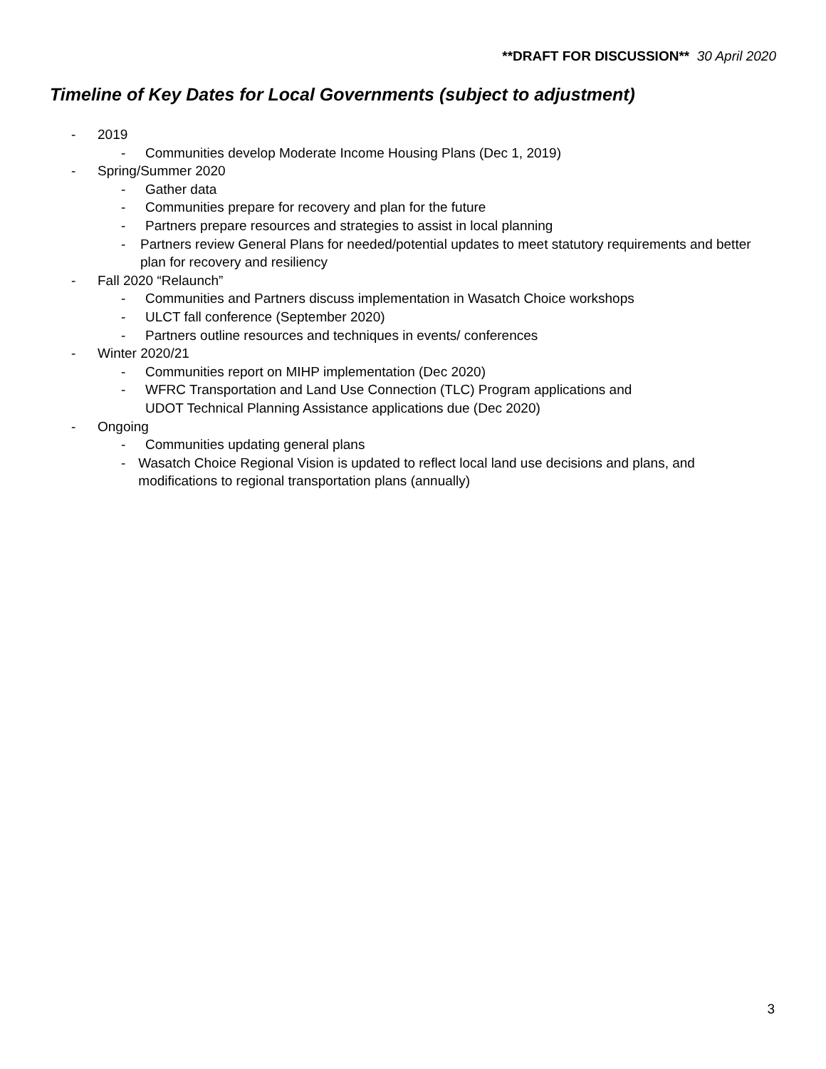**DRAFT FOR DISCUSSION** 30 April 2020
Timeline of Key Dates for Local Governments (subject to adjustment)
- 2019
- Communities develop Moderate Income Housing Plans (Dec 1, 2019)
- Spring/Summer 2020
- Gather data
- Communities prepare for recovery and plan for the future
- Partners prepare resources and strategies to assist in local planning
- Partners review General Plans for needed/potential updates to meet statutory requirements and better plan for recovery and resiliency
- Fall 2020 “Relaunch”
- Communities and Partners discuss implementation in Wasatch Choice workshops
- ULCT fall conference (September 2020)
- Partners outline resources and techniques in events/ conferences
- Winter 2020/21
- Communities report on MIHP implementation (Dec 2020)
- WFRC Transportation and Land Use Connection (TLC) Program applications and
UDOT Technical Planning Assistance applications due (Dec 2020)
- Ongoing
- Communities updating general plans
- Wasatch Choice Regional Vision is updated to reflect local land use decisions and plans, and modifications to regional transportation plans (annually)
3